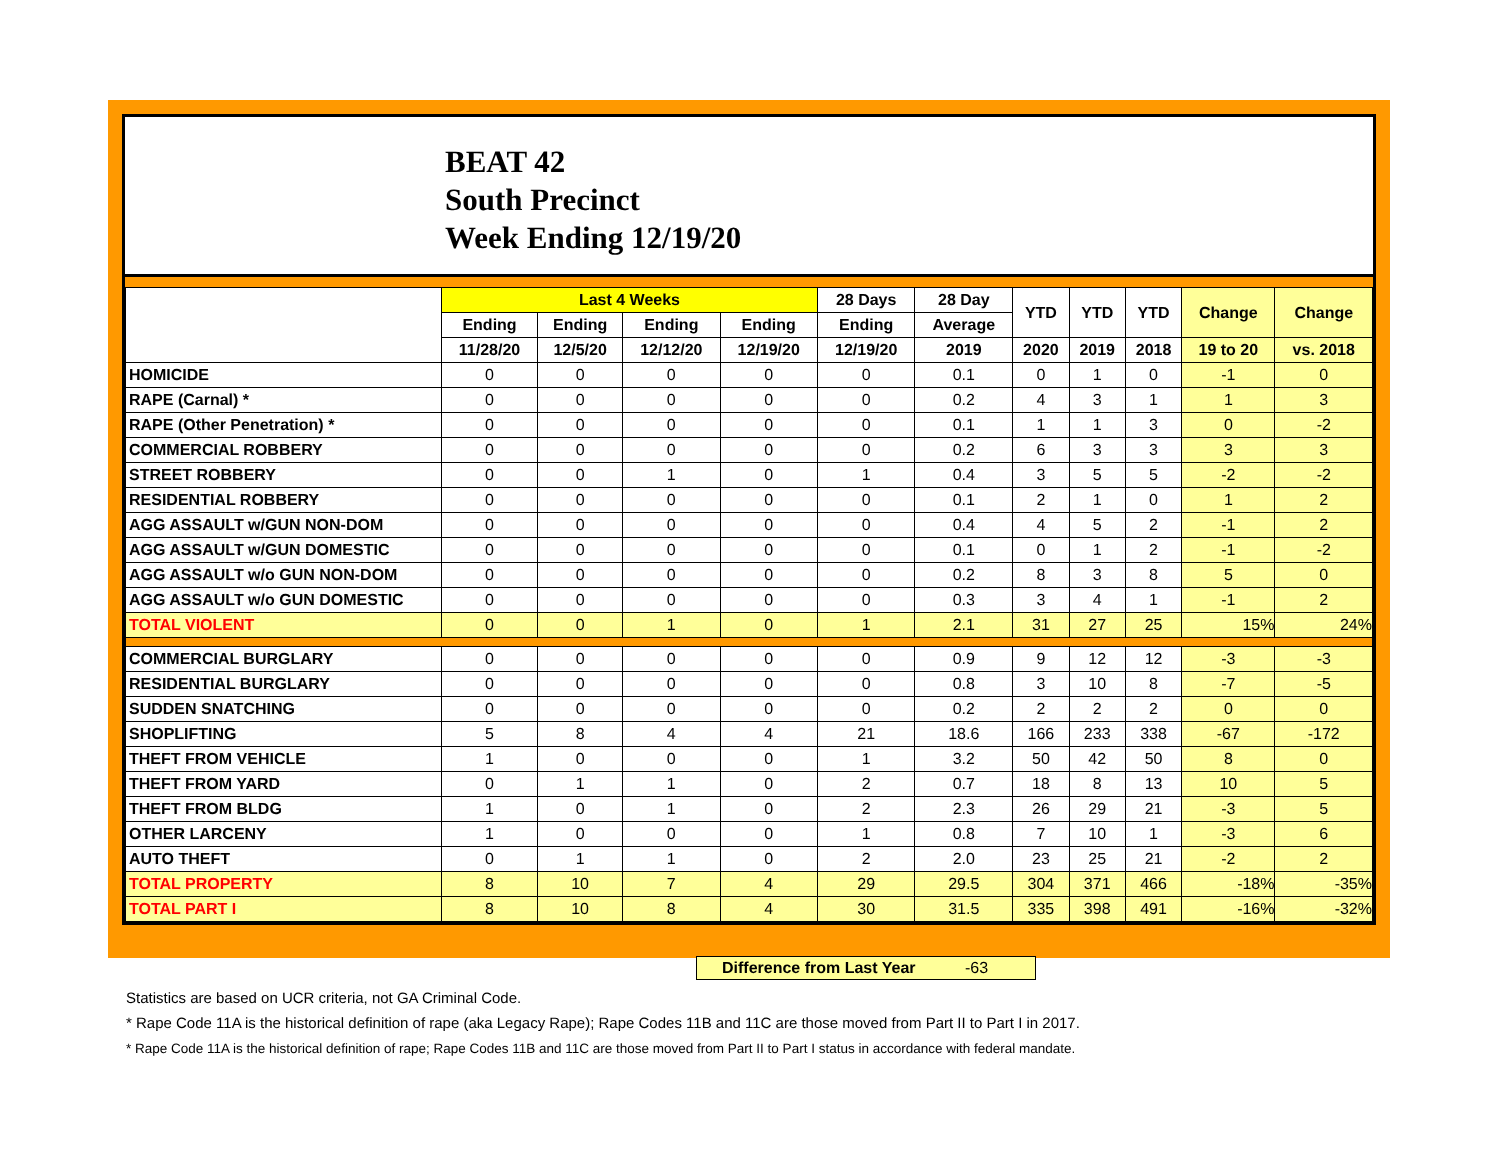BEAT 42
South Precinct
Week Ending 12/19/20
| | Last 4 Weeks | | | | 28 Days | 28 Day | YTD | YTD | YTD | Change | Change |
| --- | --- | --- | --- | --- | --- | --- | --- | --- | --- | --- | --- |
| | Ending | Ending | Ending | Ending | Ending | Average | | | | | |
| | 11/28/20 | 12/5/20 | 12/12/20 | 12/19/20 | 12/19/20 | 2019 | 2020 | 2019 | 2018 | 19 to 20 | vs. 2018 |
| HOMICIDE | 0 | 0 | 0 | 0 | 0 | 0.1 | 0 | 1 | 0 | -1 | 0 |
| RAPE (Carnal) * | 0 | 0 | 0 | 0 | 0 | 0.2 | 4 | 3 | 1 | 1 | 3 |
| RAPE (Other Penetration) * | 0 | 0 | 0 | 0 | 0 | 0.1 | 1 | 1 | 3 | 0 | -2 |
| COMMERCIAL ROBBERY | 0 | 0 | 0 | 0 | 0 | 0.2 | 6 | 3 | 3 | 3 | 3 |
| STREET ROBBERY | 0 | 0 | 1 | 0 | 1 | 0.4 | 3 | 5 | 5 | -2 | -2 |
| RESIDENTIAL ROBBERY | 0 | 0 | 0 | 0 | 0 | 0.1 | 2 | 1 | 0 | 1 | 2 |
| AGG ASSAULT w/GUN NON-DOM | 0 | 0 | 0 | 0 | 0 | 0.4 | 4 | 5 | 2 | -1 | 2 |
| AGG ASSAULT w/GUN DOMESTIC | 0 | 0 | 0 | 0 | 0 | 0.1 | 0 | 1 | 2 | -1 | -2 |
| AGG ASSAULT w/o GUN NON-DOM | 0 | 0 | 0 | 0 | 0 | 0.2 | 8 | 3 | 8 | 5 | 0 |
| AGG ASSAULT w/o GUN DOMESTIC | 0 | 0 | 0 | 0 | 0 | 0.3 | 3 | 4 | 1 | -1 | 2 |
| TOTAL VIOLENT | 0 | 0 | 1 | 0 | 1 | 2.1 | 31 | 27 | 25 | 15% | 24% |
| COMMERCIAL BURGLARY | 0 | 0 | 0 | 0 | 0 | 0.9 | 9 | 12 | 12 | -3 | -3 |
| RESIDENTIAL BURGLARY | 0 | 0 | 0 | 0 | 0 | 0.8 | 3 | 10 | 8 | -7 | -5 |
| SUDDEN SNATCHING | 0 | 0 | 0 | 0 | 0 | 0.2 | 2 | 2 | 2 | 0 | 0 |
| SHOPLIFTING | 5 | 8 | 4 | 4 | 21 | 18.6 | 166 | 233 | 338 | -67 | -172 |
| THEFT FROM VEHICLE | 1 | 0 | 0 | 0 | 1 | 3.2 | 50 | 42 | 50 | 8 | 0 |
| THEFT FROM YARD | 0 | 1 | 1 | 0 | 2 | 0.7 | 18 | 8 | 13 | 10 | 5 |
| THEFT FROM BLDG | 1 | 0 | 1 | 0 | 2 | 2.3 | 26 | 29 | 21 | -3 | 5 |
| OTHER LARCENY | 1 | 0 | 0 | 0 | 1 | 0.8 | 7 | 10 | 1 | -3 | 6 |
| AUTO THEFT | 0 | 1 | 1 | 0 | 2 | 2.0 | 23 | 25 | 21 | -2 | 2 |
| TOTAL PROPERTY | 8 | 10 | 7 | 4 | 29 | 29.5 | 304 | 371 | 466 | -18% | -35% |
| TOTAL PART I | 8 | 10 | 8 | 4 | 30 | 31.5 | 335 | 398 | 491 | -16% | -32% |
Difference from Last Year -63
Statistics are based on UCR criteria, not GA Criminal Code.
* Rape Code 11A is the historical definition of rape (aka Legacy Rape); Rape Codes 11B and 11C are those moved from Part II to Part I in 2017.
* Rape Code 11A is the historical definition of rape; Rape Codes 11B and 11C are those moved from Part II to Part I status in accordance with federal mandate.